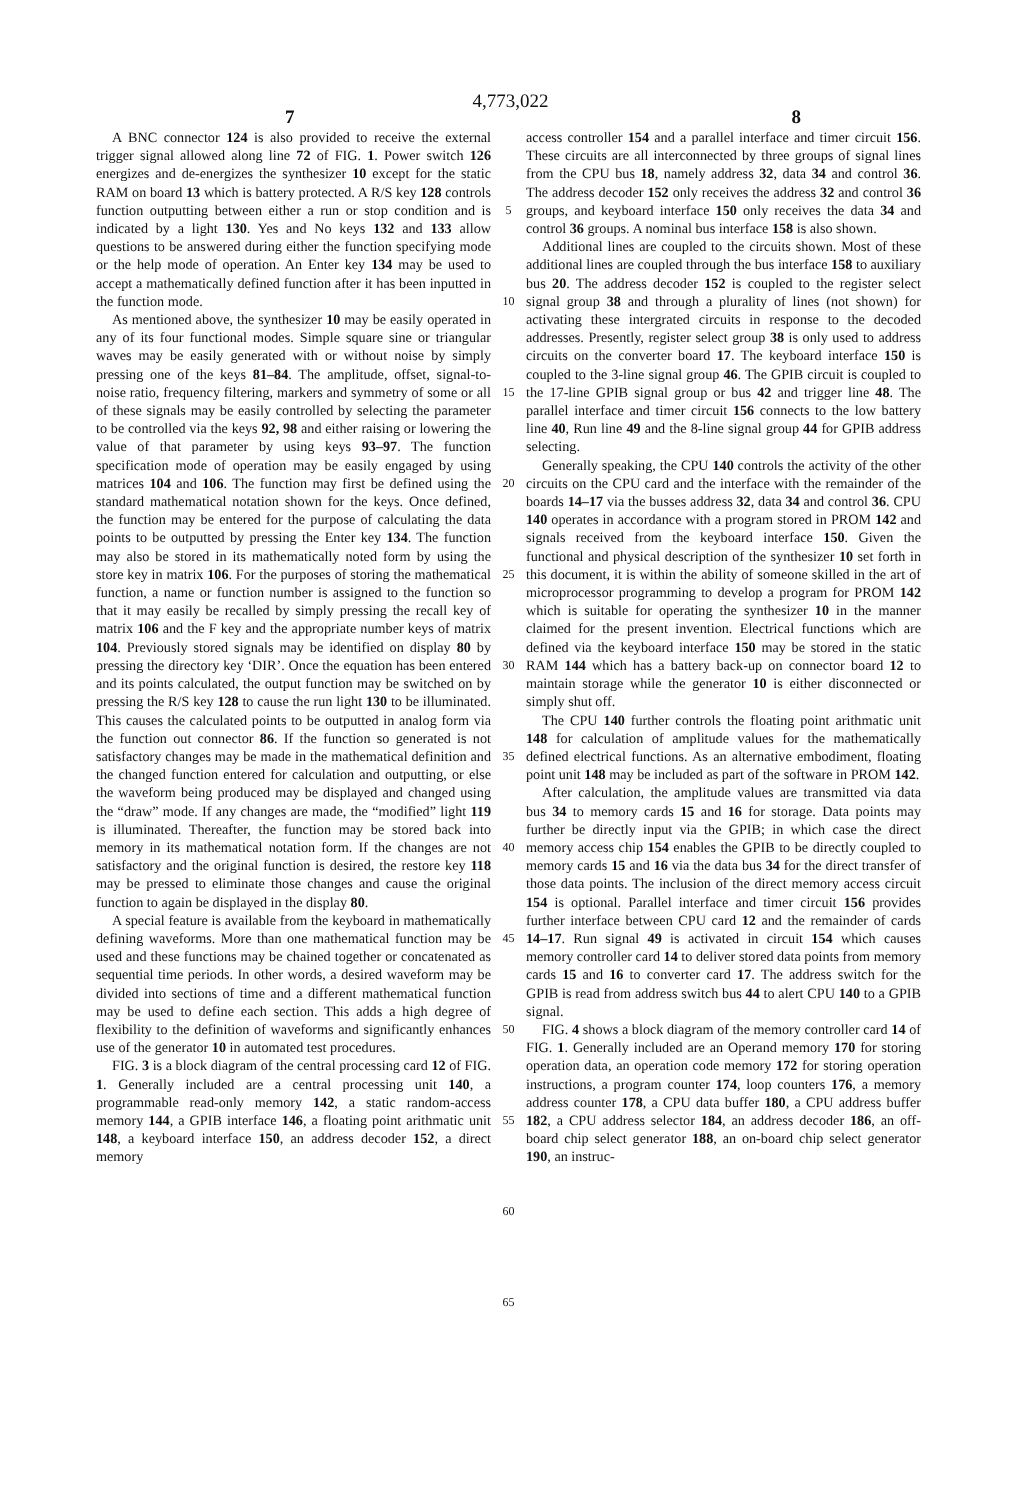4,773,022
7 8
A BNC connector 124 is also provided to receive the external trigger signal allowed along line 72 of FIG. 1. Power switch 126 energizes and de-energizes the synthesizer 10 except for the static RAM on board 13 which is battery protected. A R/S key 128 controls function outputting between either a run or stop condition and is indicated by a light 130. Yes and No keys 132 and 133 allow questions to be answered during either the function specifying mode or the help mode of operation. An Enter key 134 may be used to accept a mathematically defined function after it has been inputted in the function mode.
As mentioned above, the synthesizer 10 may be easily operated in any of its four functional modes. Simple square sine or triangular waves may be easily generated with or without noise by simply pressing one of the keys 81–84. The amplitude, offset, signal-to-noise ratio, frequency filtering, markers and symmetry of some or all of these signals may be easily controlled by selecting the parameter to be controlled via the keys 92, 98 and either raising or lowering the value of that parameter by using keys 93–97. The function specification mode of operation may be easily engaged by using matrices 104 and 106. The function may first be defined using the standard mathematical notation shown for the keys. Once defined, the function may be entered for the purpose of calculating the data points to be outputted by pressing the Enter key 134. The function may also be stored in its mathematically noted form by using the store key in matrix 106. For the purposes of storing the mathematical function, a name or function number is assigned to the function so that it may easily be recalled by simply pressing the recall key of matrix 106 and the F key and the appropriate number keys of matrix 104. Previously stored signals may be identified on display 80 by pressing the directory key ‘DIR’. Once the equation has been entered and its points calculated, the output function may be switched on by pressing the R/S key 128 to cause the run light 130 to be illuminated. This causes the calculated points to be outputted in analog form via the function out connector 86. If the function so generated is not satisfactory changes may be made in the mathematical definition and the changed function entered for calculation and outputting, or else the waveform being produced may be displayed and changed using the “draw” mode. If any changes are made, the “modified” light 119 is illuminated. Thereafter, the function may be stored back into memory in its mathematical notation form. If the changes are not satisfactory and the original function is desired, the restore key 118 may be pressed to eliminate those changes and cause the original function to again be displayed in the display 80.
A special feature is available from the keyboard in mathematically defining waveforms. More than one mathematical function may be used and these functions may be chained together or concatenated as sequential time periods. In other words, a desired waveform may be divided into sections of time and a different mathematical function may be used to define each section. This adds a high degree of flexibility to the definition of waveforms and significantly enhances use of the generator 10 in automated test procedures.
FIG. 3 is a block diagram of the central processing card 12 of FIG. 1. Generally included are a central processing unit 140, a programmable read-only memory 142, a static random-access memory 144, a GPIB interface 146, a floating point arithmatic unit 148, a keyboard interface 150, an address decoder 152, a direct memory
5
10
15
20
25
30
35
40
45
50
55
60
65
access controller 154 and a parallel interface and timer circuit 156. These circuits are all interconnected by three groups of signal lines from the CPU bus 18, namely address 32, data 34 and control 36. The address decoder 152 only receives the address 32 and control 36 groups, and keyboard interface 150 only receives the data 34 and control 36 groups. A nominal bus interface 158 is also shown.
Additional lines are coupled to the circuits shown. Most of these additional lines are coupled through the bus interface 158 to auxiliary bus 20. The address decoder 152 is coupled to the register select signal group 38 and through a plurality of lines (not shown) for activating these intergrated circuits in response to the decoded addresses. Presently, register select group 38 is only used to address circuits on the converter board 17. The keyboard interface 150 is coupled to the 3-line signal group 46. The GPIB circuit is coupled to the 17-line GPIB signal group or bus 42 and trigger line 48. The parallel interface and timer circuit 156 connects to the low battery line 40, Run line 49 and the 8-line signal group 44 for GPIB address selecting.
Generally speaking, the CPU 140 controls the activity of the other circuits on the CPU card and the interface with the remainder of the boards 14–17 via the busses address 32, data 34 and control 36. CPU 140 operates in accordance with a program stored in PROM 142 and signals received from the keyboard interface 150. Given the functional and physical description of the synthesizer 10 set forth in this document, it is within the ability of someone skilled in the art of microprocessor programming to develop a program for PROM 142 which is suitable for operating the synthesizer 10 in the manner claimed for the present invention. Electrical functions which are defined via the keyboard interface 150 may be stored in the static RAM 144 which has a battery back-up on connector board 12 to maintain storage while the generator 10 is either disconnected or simply shut off.
The CPU 140 further controls the floating point arithmatic unit 148 for calculation of amplitude values for the mathematically defined electrical functions. As an alternative embodiment, floating point unit 148 may be included as part of the software in PROM 142.
After calculation, the amplitude values are transmitted via data bus 34 to memory cards 15 and 16 for storage. Data points may further be directly input via the GPIB; in which case the direct memory access chip 154 enables the GPIB to be directly coupled to memory cards 15 and 16 via the data bus 34 for the direct transfer of those data points. The inclusion of the direct memory access circuit 154 is optional. Parallel interface and timer circuit 156 provides further interface between CPU card 12 and the remainder of cards 14–17. Run signal 49 is activated in circuit 154 which causes memory controller card 14 to deliver stored data points from memory cards 15 and 16 to converter card 17. The address switch for the GPIB is read from address switch bus 44 to alert CPU 140 to a GPIB signal.
FIG. 4 shows a block diagram of the memory controller card 14 of FIG. 1. Generally included are an Operand memory 170 for storing operation data, an operation code memory 172 for storing operation instructions, a program counter 174, loop counters 176, a memory address counter 178, a CPU data buffer 180, a CPU address buffer 182, a CPU address selector 184, an address decoder 186, an off-board chip select generator 188, an on-board chip select generator 190, an instruc-